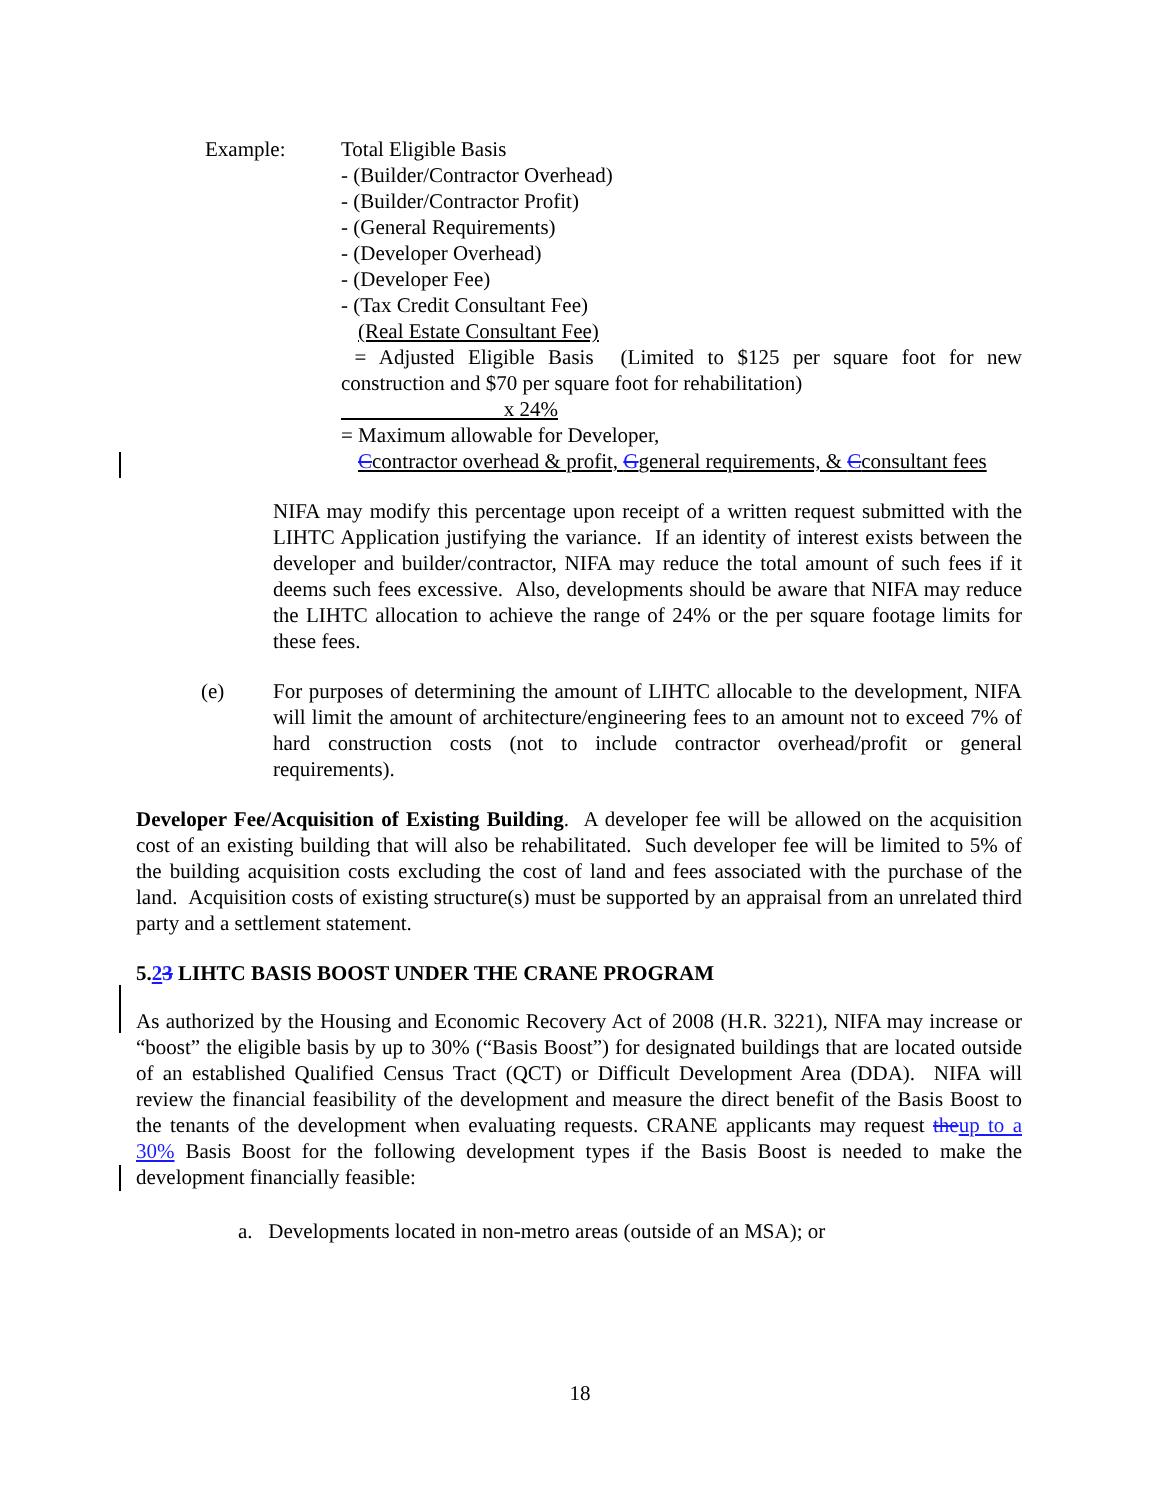Example:
Total Eligible Basis
- (Builder/Contractor Overhead)
- (Builder/Contractor Profit)
- (General Requirements)
- (Developer Overhead)
- (Developer Fee)
- (Tax Credit Consultant Fee)
(Real Estate Consultant Fee)
= Adjusted Eligible Basis (Limited to $125 per square foot for new construction and $70 per square foot for rehabilitation)
x 24%
= Maximum allowable for Developer,
Ccontractor overhead & profit, Ggeneral requirements, & Cconsultant fees
NIFA may modify this percentage upon receipt of a written request submitted with the LIHTC Application justifying the variance. If an identity of interest exists between the developer and builder/contractor, NIFA may reduce the total amount of such fees if it deems such fees excessive. Also, developments should be aware that NIFA may reduce the LIHTC allocation to achieve the range of 24% or the per square footage limits for these fees.
(e) For purposes of determining the amount of LIHTC allocable to the development, NIFA will limit the amount of architecture/engineering fees to an amount not to exceed 7% of hard construction costs (not to include contractor overhead/profit or general requirements).
Developer Fee/Acquisition of Existing Building. A developer fee will be allowed on the acquisition cost of an existing building that will also be rehabilitated. Such developer fee will be limited to 5% of the building acquisition costs excluding the cost of land and fees associated with the purchase of the land. Acquisition costs of existing structure(s) must be supported by an appraisal from an unrelated third party and a settlement statement.
5.23 LIHTC BASIS BOOST UNDER THE CRANE PROGRAM
As authorized by the Housing and Economic Recovery Act of 2008 (H.R. 3221), NIFA may increase or “boost” the eligible basis by up to 30% (“Basis Boost”) for designated buildings that are located outside of an established Qualified Census Tract (QCT) or Difficult Development Area (DDA). NIFA will review the financial feasibility of the development and measure the direct benefit of the Basis Boost to the tenants of the development when evaluating requests. CRANE applicants may request the up to a 30% Basis Boost for the following development types if the Basis Boost is needed to make the development financially feasible:
a. Developments located in non-metro areas (outside of an MSA); or
18